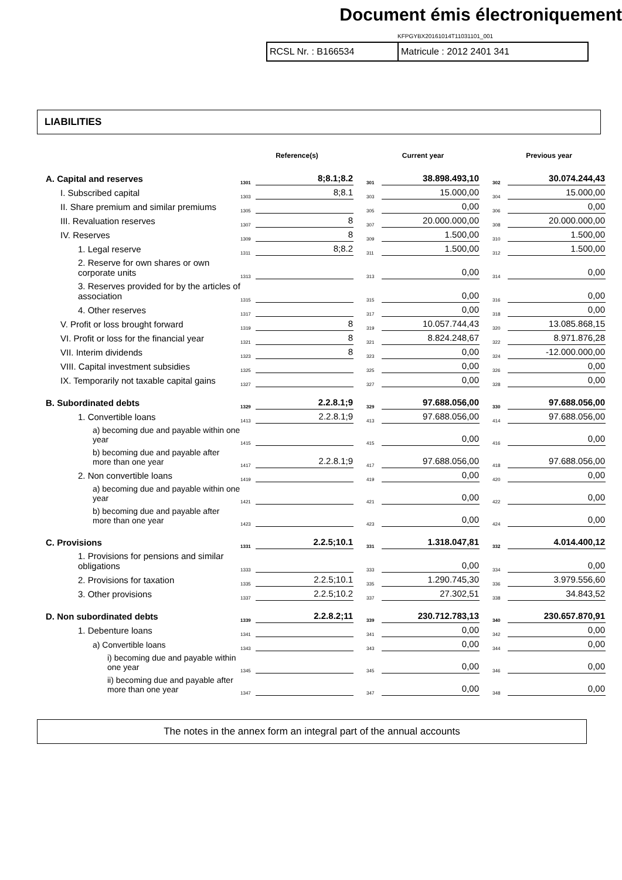Document émis électroniquement
KFPGYBX20161014T11031101_001
RCSL Nr. : B166534 Matricule : 2012 2401 341
LIABILITIES
| | Reference(s) | | | Current year | | | Previous year | |
| --- | --- | --- | --- | --- | --- | --- | --- | --- |
| A. Capital and reserves | 1301 | 8;8.1;8.2 | | 301 | 38.898.493,10 | | 302 | 30.074.244,43 |
| I. Subscribed capital | 1303 | 8;8.1 | | 303 | 15.000,00 | | 304 | 15.000,00 |
| II. Share premium and similar premiums | 1305 | | | 305 | 0,00 | | 306 | 0,00 |
| III. Revaluation reserves | 1307 | 8 | | 307 | 20.000.000,00 | | 308 | 20.000.000,00 |
| IV. Reserves | 1309 | 8 | | 309 | 1.500,00 | | 310 | 1.500,00 |
| 1. Legal reserve | 1311 | 8;8.2 | | 311 | 1.500,00 | | 312 | 1.500,00 |
| 2. Reserve for own shares or own corporate units | 1313 | | | 313 | 0,00 | | 314 | 0,00 |
| 3. Reserves provided for by the articles of association | 1315 | | | 315 | 0,00 | | 316 | 0,00 |
| 4. Other reserves | 1317 | | | 317 | 0,00 | | 318 | 0,00 |
| V. Profit or loss brought forward | 1319 | 8 | | 319 | 10.057.744,43 | | 320 | 13.085.868,15 |
| VI. Profit or loss for the financial year | 1321 | 8 | | 321 | 8.824.248,67 | | 322 | 8.971.876,28 |
| VII. Interim dividends | 1323 | 8 | | 323 | 0,00 | | 324 | -12.000.000,00 |
| VIII. Capital investment subsidies | 1325 | | | 325 | 0,00 | | 326 | 0,00 |
| IX. Temporarily not taxable capital gains | 1327 | | | 327 | 0,00 | | 328 | 0,00 |
| B. Subordinated debts | 1329 | 2.2.8.1;9 | | 329 | 97.688.056,00 | | 330 | 97.688.056,00 |
| 1. Convertible loans | 1413 | 2.2.8.1;9 | | 413 | 97.688.056,00 | | 414 | 97.688.056,00 |
| a) becoming due and payable within one year | 1415 | | | 415 | 0,00 | | 416 | 0,00 |
| b) becoming due and payable after more than one year | 1417 | 2.2.8.1;9 | | 417 | 97.688.056,00 | | 418 | 97.688.056,00 |
| 2. Non convertible loans | 1419 | | | 419 | 0,00 | | 420 | 0,00 |
| a) becoming due and payable within one year | 1421 | | | 421 | 0,00 | | 422 | 0,00 |
| b) becoming due and payable after more than one year | 1423 | | | 423 | 0,00 | | 424 | 0,00 |
| C. Provisions | 1331 | 2.2.5;10.1 | | 331 | 1.318.047,81 | | 332 | 4.014.400,12 |
| 1. Provisions for pensions and similar obligations | 1333 | | | 333 | 0,00 | | 334 | 0,00 |
| 2. Provisions for taxation | 1335 | 2.2.5;10.1 | | 335 | 1.290.745,30 | | 336 | 3.979.556,60 |
| 3. Other provisions | 1337 | 2.2.5;10.2 | | 337 | 27.302,51 | | 338 | 34.843,52 |
| D. Non subordinated debts | 1339 | 2.2.8.2;11 | | 339 | 230.712.783,13 | | 340 | 230.657.870,91 |
| 1. Debenture loans | 1341 | | | 341 | 0,00 | | 342 | 0,00 |
| a) Convertible loans | 1343 | | | 343 | 0,00 | | 344 | 0,00 |
| i) becoming due and payable within one year | 1345 | | | 345 | 0,00 | | 346 | 0,00 |
| ii) becoming due and payable after more than one year | 1347 | | | 347 | 0,00 | | 348 | 0,00 |
The notes in the annex form an integral part of the annual accounts